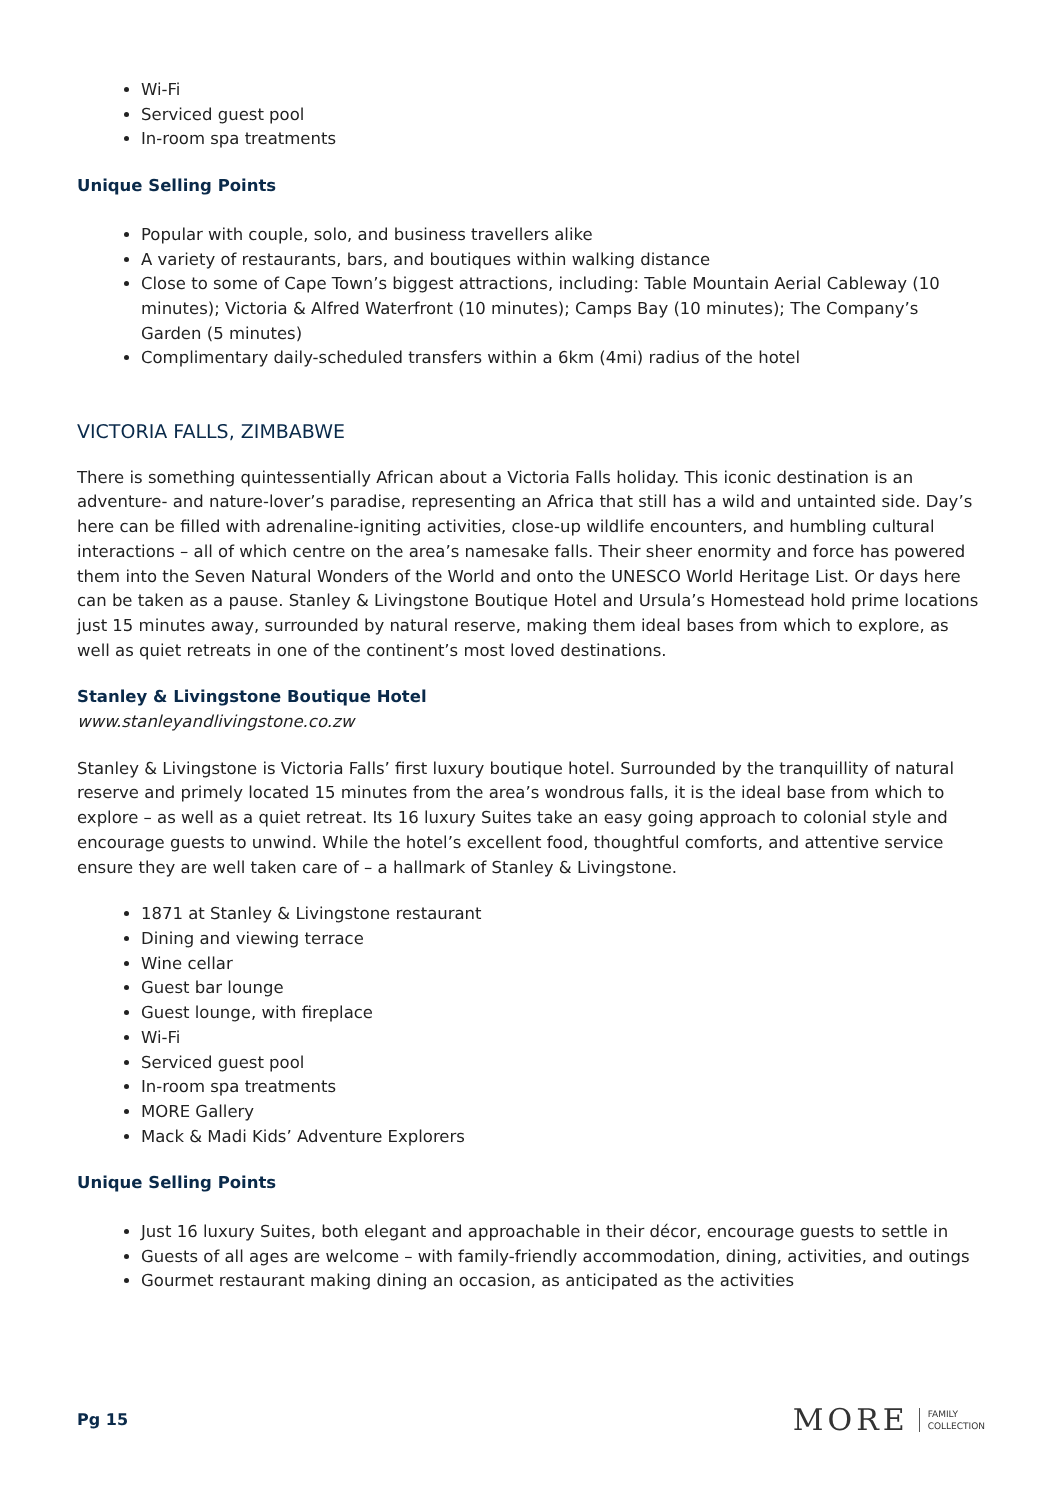Wi-Fi
Serviced guest pool
In-room spa treatments
Unique Selling Points
Popular with couple, solo, and business travellers alike
A variety of restaurants, bars, and boutiques within walking distance
Close to some of Cape Town’s biggest attractions, including: Table Mountain Aerial Cableway (10 minutes); Victoria & Alfred Waterfront (10 minutes); Camps Bay (10 minutes); The Company’s Garden (5 minutes)
Complimentary daily-scheduled transfers within a 6km (4mi) radius of the hotel
VICTORIA FALLS, ZIMBABWE
There is something quintessentially African about a Victoria Falls holiday. This iconic destination is an adventure- and nature-lover’s paradise, representing an Africa that still has a wild and untainted side. Day’s here can be filled with adrenaline-igniting activities, close-up wildlife encounters, and humbling cultural interactions – all of which centre on the area’s namesake falls. Their sheer enormity and force has powered them into the Seven Natural Wonders of the World and onto the UNESCO World Heritage List. Or days here can be taken as a pause. Stanley & Livingstone Boutique Hotel and Ursula’s Homestead hold prime locations just 15 minutes away, surrounded by natural reserve, making them ideal bases from which to explore, as well as quiet retreats in one of the continent’s most loved destinations.
Stanley & Livingstone Boutique Hotel
www.stanleyandlivingstone.co.zw
Stanley & Livingstone is Victoria Falls’ first luxury boutique hotel. Surrounded by the tranquillity of natural reserve and primely located 15 minutes from the area’s wondrous falls, it is the ideal base from which to explore – as well as a quiet retreat. Its 16 luxury Suites take an easy going approach to colonial style and encourage guests to unwind. While the hotel’s excellent food, thoughtful comforts, and attentive service ensure they are well taken care of – a hallmark of Stanley & Livingstone.
1871 at Stanley & Livingstone restaurant
Dining and viewing terrace
Wine cellar
Guest bar lounge
Guest lounge, with fireplace
Wi-Fi
Serviced guest pool
In-room spa treatments
MORE Gallery
Mack & Madi Kids’ Adventure Explorers
Unique Selling Points
Just 16 luxury Suites, both elegant and approachable in their décor, encourage guests to settle in
Guests of all ages are welcome – with family-friendly accommodation, dining, activities, and outings
Gourmet restaurant making dining an occasion, as anticipated as the activities
Pg 15
MORE FAMILY
COLLECTION